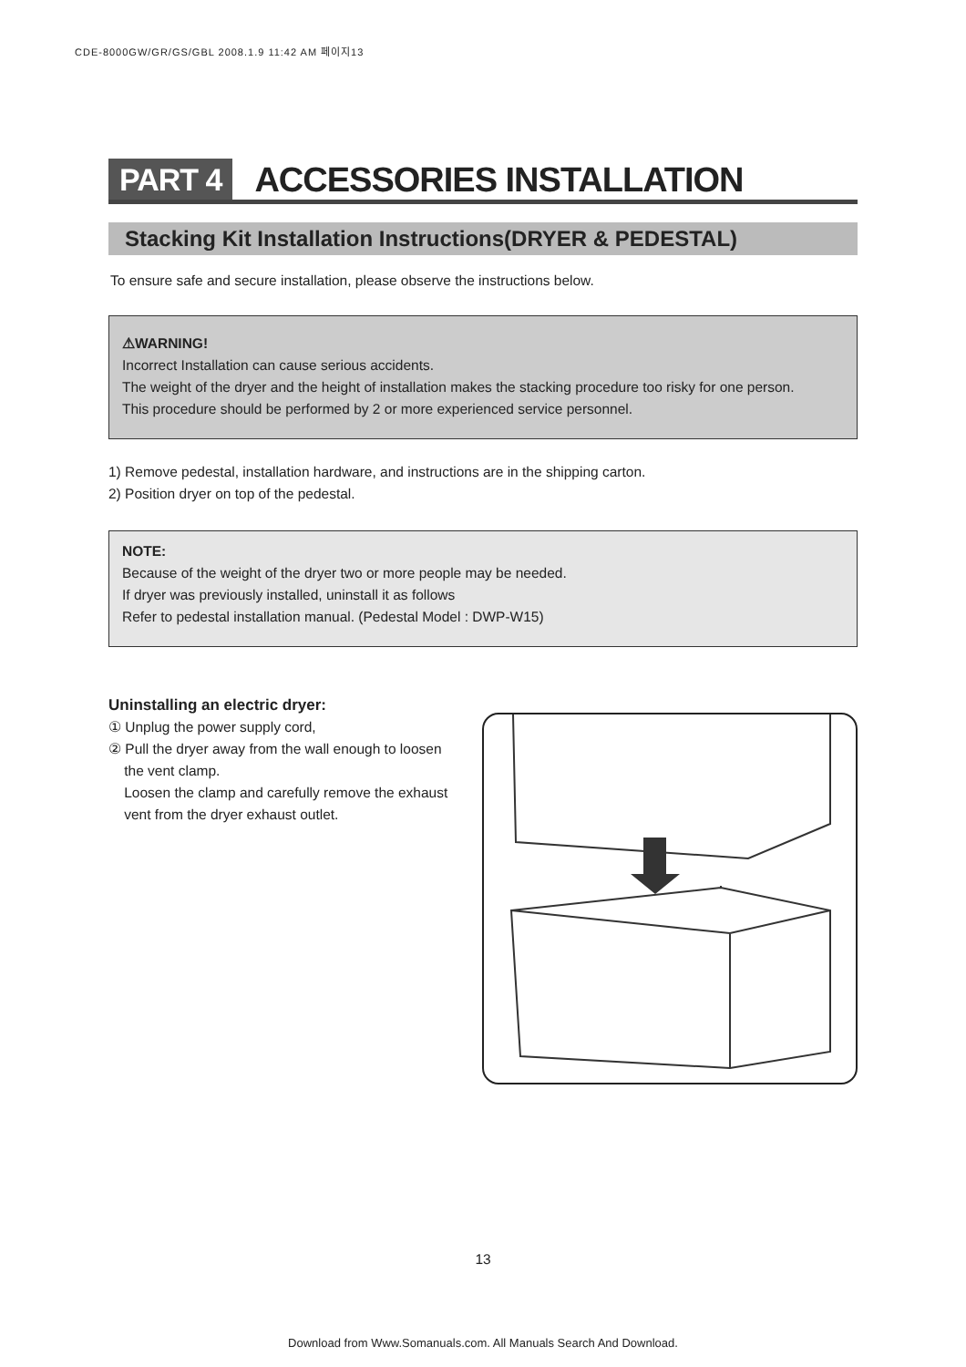CDE-8000GW/GR/GS/GBL 2008.1.9 11:42 AM 페이지13
PART 4 ACCESSORIES INSTALLATION
Stacking Kit Installation Instructions(DRYER & PEDESTAL)
To ensure safe and secure installation, please observe the instructions below.
⚠WARNING!
Incorrect Installation can cause serious accidents.
The weight of the dryer and the height of installation makes the stacking procedure too risky for one person.
This procedure should be performed by 2 or more experienced service personnel.
1) Remove pedestal, installation hardware, and instructions are in the shipping carton.
2) Position dryer on top of the pedestal.
NOTE:
Because of the weight of the dryer two or more people may be needed.
If dryer was previously installed, uninstall it as follows
Refer to pedestal installation manual. (Pedestal Model : DWP-W15)
Uninstalling an electric dryer:
① Unplug the power supply cord,
② Pull the dryer away from the wall enough to loosen
the vent clamp.
Loosen the clamp and carefully remove the exhaust
vent from the dryer exhaust outlet.
13
Download from Www.Somanuals.com. All Manuals Search And Download.